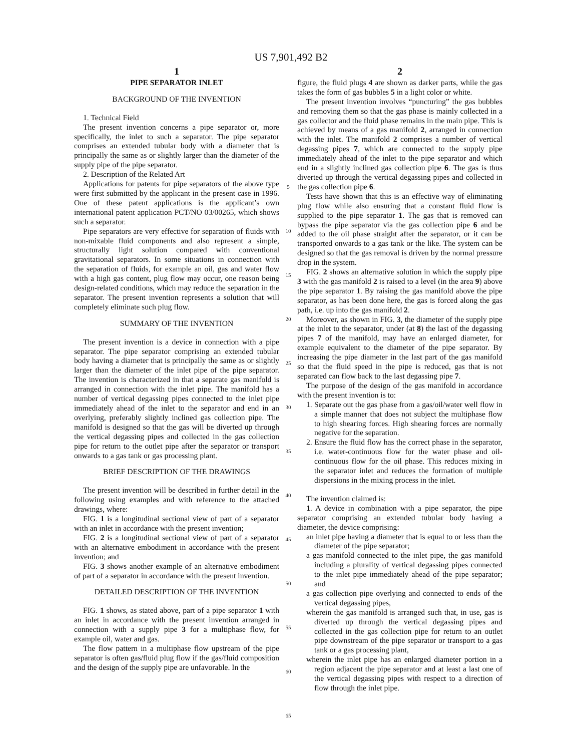US 7,901,492 B2
1
PIPE SEPARATOR INLET
BACKGROUND OF THE INVENTION
1. Technical Field
The present invention concerns a pipe separator or, more specifically, the inlet to such a separator. The pipe separator comprises an extended tubular body with a diameter that is principally the same as or slightly larger than the diameter of the supply pipe of the pipe separator.
2. Description of the Related Art
Applications for patents for pipe separators of the above type were first submitted by the applicant in the present case in 1996. One of these patent applications is the applicant’s own international patent application PCT/NO 03/00265, which shows such a separator.
Pipe separators are very effective for separation of fluids with non-mixable fluid components and also represent a simple, structurally light solution compared with conventional gravitational separators. In some situations in connection with the separation of fluids, for example an oil, gas and water flow with a high gas content, plug flow may occur, one reason being design-related conditions, which may reduce the separation in the separator. The present invention represents a solution that will completely eliminate such plug flow.
SUMMARY OF THE INVENTION
The present invention is a device in connection with a pipe separator. The pipe separator comprising an extended tubular body having a diameter that is principally the same as or slightly larger than the diameter of the inlet pipe of the pipe separator. The invention is characterized in that a separate gas manifold is arranged in connection with the inlet pipe. The manifold has a number of vertical degassing pipes connected to the inlet pipe immediately ahead of the inlet to the separator and end in an overlying, preferably slightly inclined gas collection pipe. The manifold is designed so that the gas will be diverted up through the vertical degassing pipes and collected in the gas collection pipe for return to the outlet pipe after the separator or transport onwards to a gas tank or gas processing plant.
BRIEF DESCRIPTION OF THE DRAWINGS
The present invention will be described in further detail in the following using examples and with reference to the attached drawings, where:
FIG. 1 is a longitudinal sectional view of part of a separator with an inlet in accordance with the present invention;
FIG. 2 is a longitudinal sectional view of part of a separator with an alternative embodiment in accordance with the present invention; and
FIG. 3 shows another example of an alternative embodiment of part of a separator in accordance with the present invention.
DETAILED DESCRIPTION OF THE INVENTION
FIG. 1 shows, as stated above, part of a pipe separator 1 with an inlet in accordance with the present invention arranged in connection with a supply pipe 3 for a multiphase flow, for example oil, water and gas.
The flow pattern in a multiphase flow upstream of the pipe separator is often gas/fluid plug flow if the gas/fluid composition and the design of the supply pipe are unfavorable. In the
5
10
15
20
25
30
35
40
45
50
55
60
65
2
figure, the fluid plugs 4 are shown as darker parts, while the gas takes the form of gas bubbles 5 in a light color or white.
The present invention involves “puncturing” the gas bubbles and removing them so that the gas phase is mainly collected in a gas collector and the fluid phase remains in the main pipe. This is achieved by means of a gas manifold 2, arranged in connection with the inlet. The manifold 2 comprises a number of vertical degassing pipes 7, which are connected to the supply pipe immediately ahead of the inlet to the pipe separator and which end in a slightly inclined gas collection pipe 6. The gas is thus diverted up through the vertical degassing pipes and collected in the gas collection pipe 6.
Tests have shown that this is an effective way of eliminating plug flow while also ensuring that a constant fluid flow is supplied to the pipe separator 1. The gas that is removed can bypass the pipe separator via the gas collection pipe 6 and be added to the oil phase straight after the separator, or it can be transported onwards to a gas tank or the like. The system can be designed so that the gas removal is driven by the normal pressure drop in the system.
FIG. 2 shows an alternative solution in which the supply pipe 3 with the gas manifold 2 is raised to a level (in the area 9) above the pipe separator 1. By raising the gas manifold above the pipe separator, as has been done here, the gas is forced along the gas path, i.e. up into the gas manifold 2.
Moreover, as shown in FIG. 3, the diameter of the supply pipe at the inlet to the separator, under (at 8) the last of the degassing pipes 7 of the manifold, may have an enlarged diameter, for example equivalent to the diameter of the pipe separator. By increasing the pipe diameter in the last part of the gas manifold so that the fluid speed in the pipe is reduced, gas that is not separated can flow back to the last degassing pipe 7.
The purpose of the design of the gas manifold in accordance with the present invention is to:
1. Separate out the gas phase from a gas/oil/water well flow in a simple manner that does not subject the multiphase flow to high shearing forces. High shearing forces are normally negative for the separation.
2. Ensure the fluid flow has the correct phase in the separator, i.e. water-continuous flow for the water phase and oil-continuous flow for the oil phase. This reduces mixing in the separator inlet and reduces the formation of multiple dispersions in the mixing process in the inlet.
The invention claimed is:
1. A device in combination with a pipe separator, the pipe separator comprising an extended tubular body having a diameter, the device comprising:
an inlet pipe having a diameter that is equal to or less than the diameter of the pipe separator;
a gas manifold connected to the inlet pipe, the gas manifold including a plurality of vertical degassing pipes connected to the inlet pipe immediately ahead of the pipe separator; and
a gas collection pipe overlying and connected to ends of the vertical degassing pipes,
wherein the gas manifold is arranged such that, in use, gas is diverted up through the vertical degassing pipes and collected in the gas collection pipe for return to an outlet pipe downstream of the pipe separator or transport to a gas tank or a gas processing plant,
wherein the inlet pipe has an enlarged diameter portion in a region adjacent the pipe separator and at least a last one of the vertical degassing pipes with respect to a direction of flow through the inlet pipe.